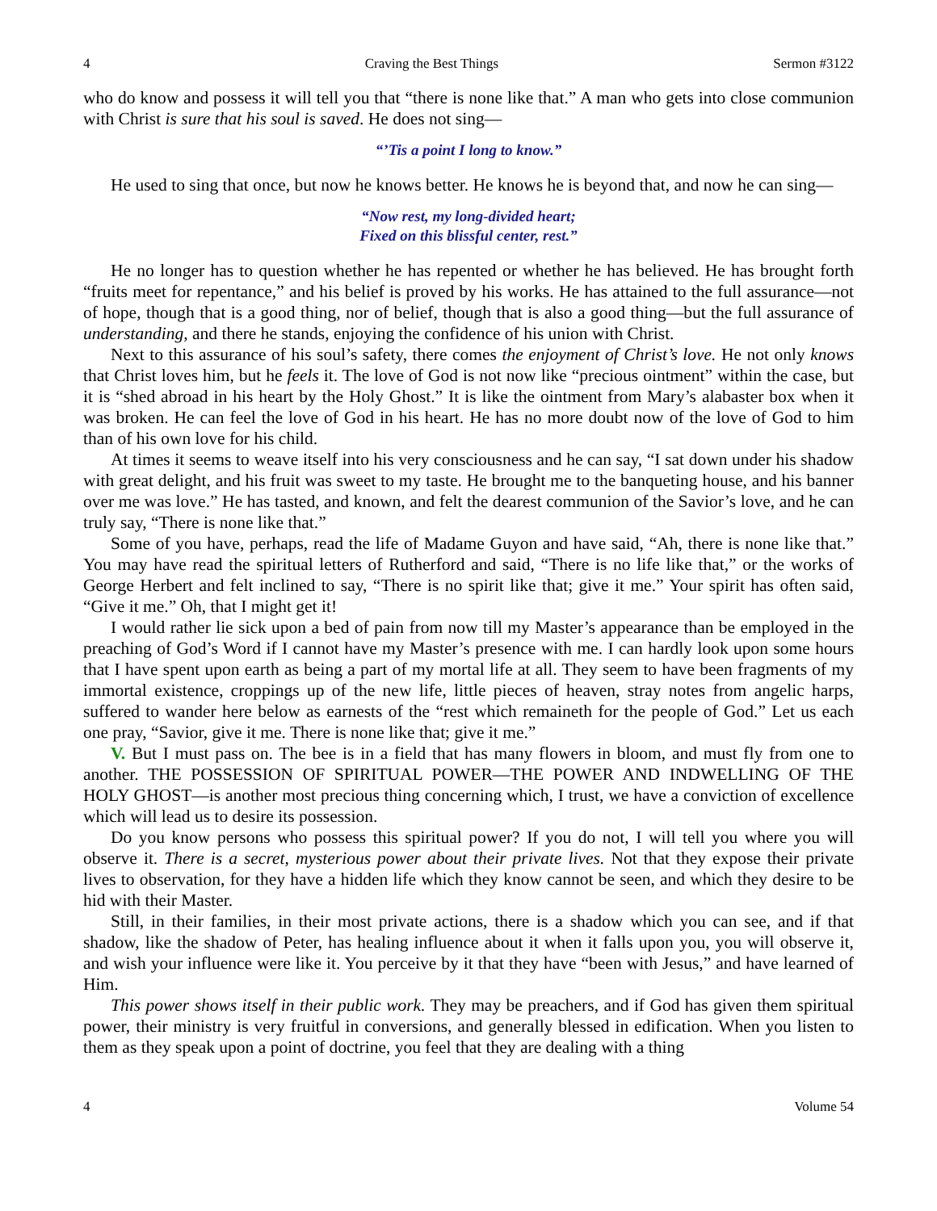4 Craving the Best Things Sermon #3122
who do know and possess it will tell you that “there is none like that.” A man who gets into close communion with Christ is sure that his soul is saved. He does not sing—
“’Tis a point I long to know.”
He used to sing that once, but now he knows better. He knows he is beyond that, and now he can sing—
“Now rest, my long-divided heart;
Fixed on this blissful center, rest.”
He no longer has to question whether he has repented or whether he has believed. He has brought forth “fruits meet for repentance,” and his belief is proved by his works. He has attained to the full assurance—not of hope, though that is a good thing, nor of belief, though that is also a good thing—but the full assurance of understanding, and there he stands, enjoying the confidence of his union with Christ.
Next to this assurance of his soul’s safety, there comes the enjoyment of Christ’s love. He not only knows that Christ loves him, but he feels it. The love of God is not now like “precious ointment” within the case, but it is “shed abroad in his heart by the Holy Ghost.” It is like the ointment from Mary’s alabaster box when it was broken. He can feel the love of God in his heart. He has no more doubt now of the love of God to him than of his own love for his child.
At times it seems to weave itself into his very consciousness and he can say, “I sat down under his shadow with great delight, and his fruit was sweet to my taste. He brought me to the banqueting house, and his banner over me was love.” He has tasted, and known, and felt the dearest communion of the Savior’s love, and he can truly say, “There is none like that.”
Some of you have, perhaps, read the life of Madame Guyon and have said, “Ah, there is none like that.” You may have read the spiritual letters of Rutherford and said, “There is no life like that,” or the works of George Herbert and felt inclined to say, “There is no spirit like that; give it me.” Your spirit has often said, “Give it me.” Oh, that I might get it!
I would rather lie sick upon a bed of pain from now till my Master’s appearance than be employed in the preaching of God’s Word if I cannot have my Master’s presence with me. I can hardly look upon some hours that I have spent upon earth as being a part of my mortal life at all. They seem to have been fragments of my immortal existence, croppings up of the new life, little pieces of heaven, stray notes from angelic harps, suffered to wander here below as earnests of the “rest which remaineth for the people of God.” Let us each one pray, “Savior, give it me. There is none like that; give it me.”
V. But I must pass on. The bee is in a field that has many flowers in bloom, and must fly from one to another. THE POSSESSION OF SPIRITUAL POWER—THE POWER AND INDWELLING OF THE HOLY GHOST—is another most precious thing concerning which, I trust, we have a conviction of excellence which will lead us to desire its possession.
Do you know persons who possess this spiritual power? If you do not, I will tell you where you will observe it. There is a secret, mysterious power about their private lives. Not that they expose their private lives to observation, for they have a hidden life which they know cannot be seen, and which they desire to be hid with their Master.
Still, in their families, in their most private actions, there is a shadow which you can see, and if that shadow, like the shadow of Peter, has healing influence about it when it falls upon you, you will observe it, and wish your influence were like it. You perceive by it that they have “been with Jesus,” and have learned of Him.
This power shows itself in their public work. They may be preachers, and if God has given them spiritual power, their ministry is very fruitful in conversions, and generally blessed in edification. When you listen to them as they speak upon a point of doctrine, you feel that they are dealing with a thing
4 Volume 54